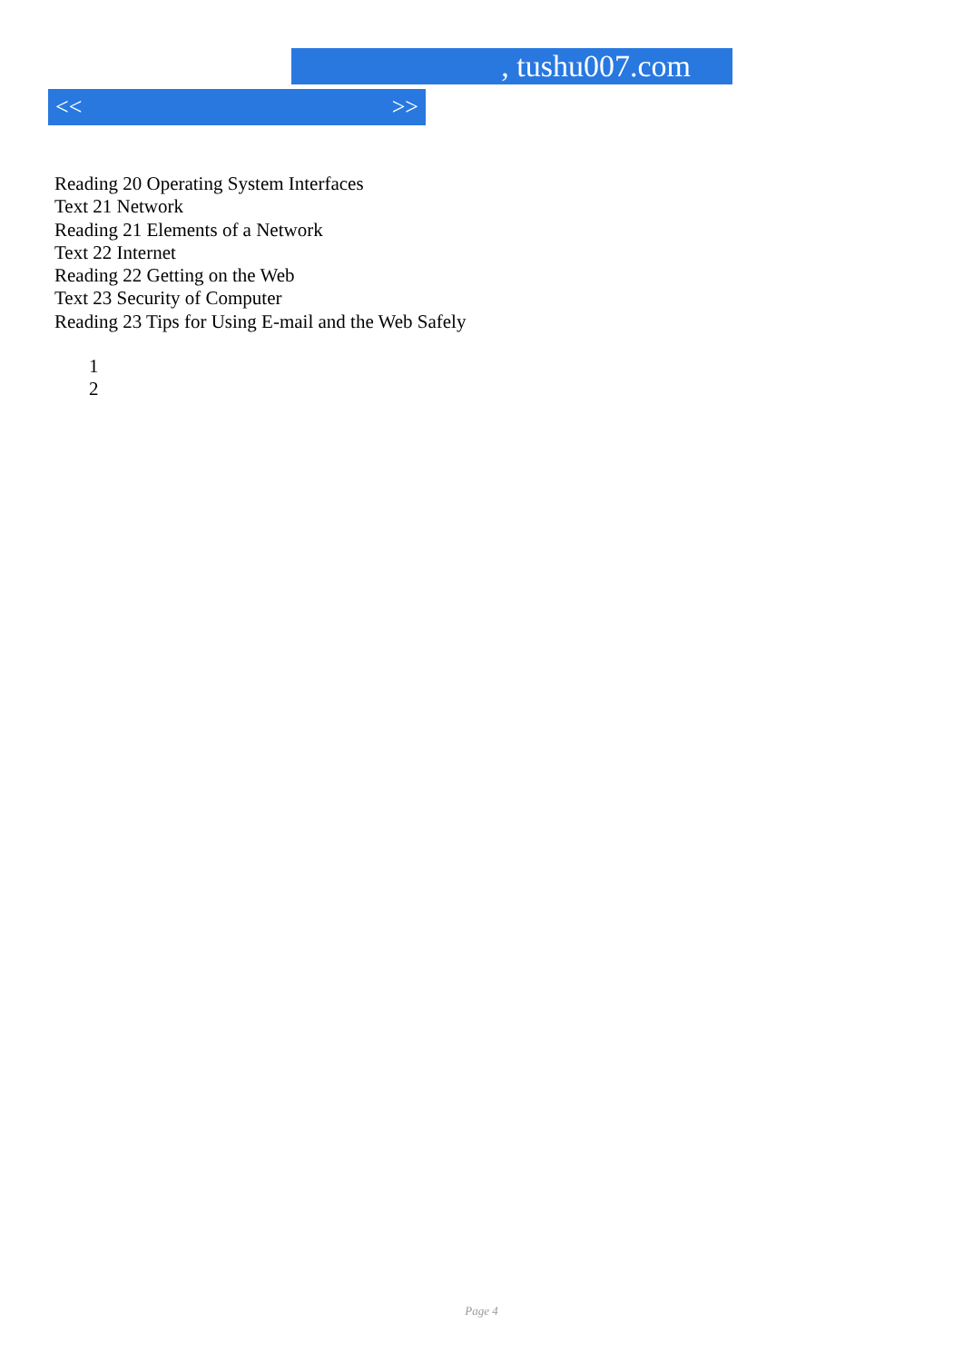, tushu007.com
<< >>
Reading 20 Operating System Interfaces
Text 21 Network
Reading 21 Elements of a Network
Text 22 Internet
Reading 22 Getting on the Web
Text 23 Security of Computer
Reading 23 Tips for Using E-mail and the Web Safely
1
2
Page 4